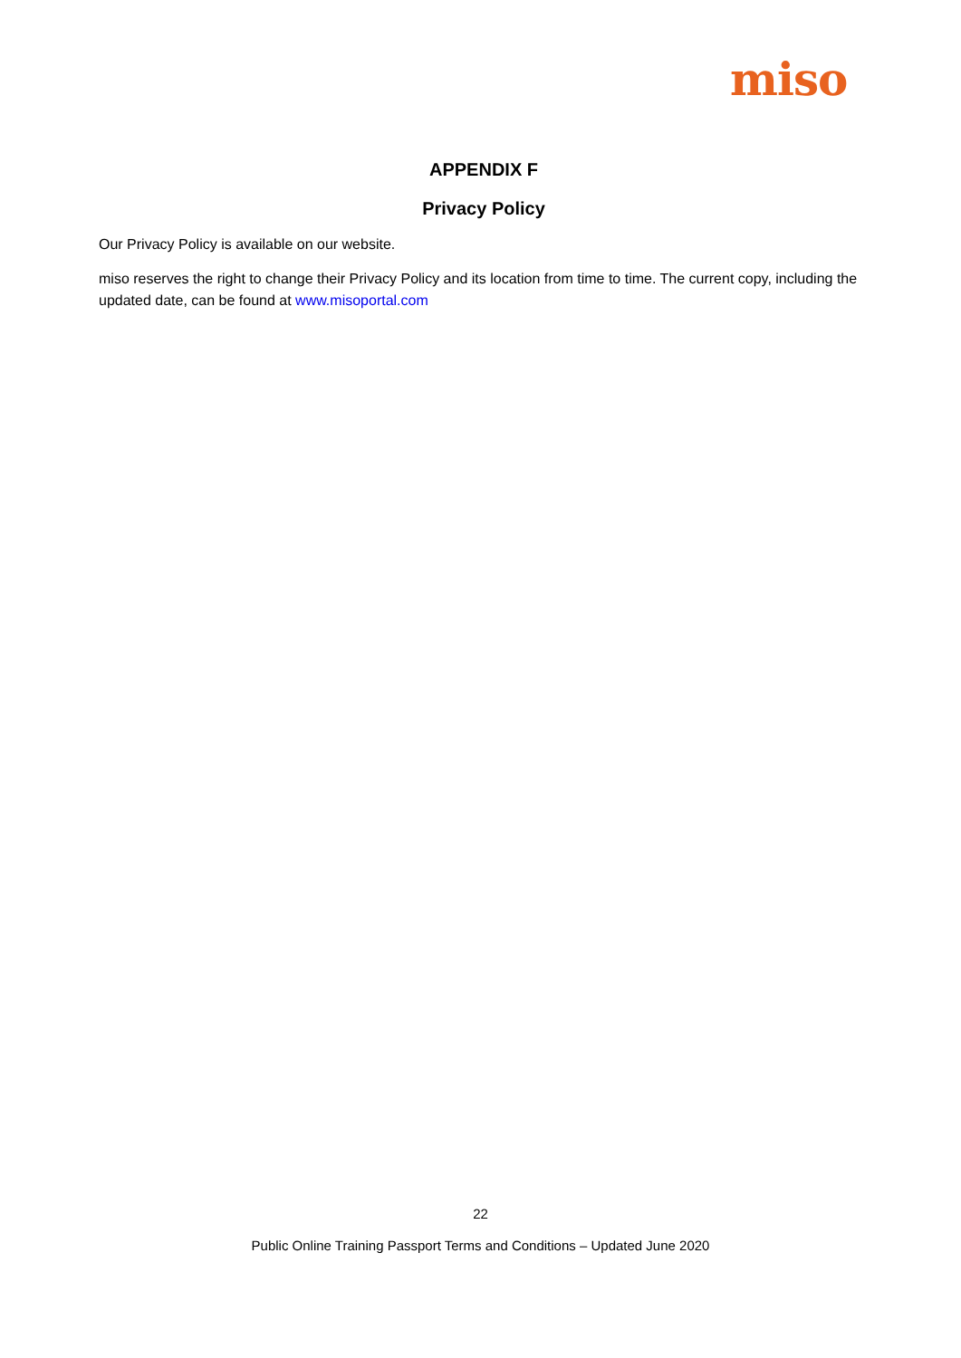miso
APPENDIX F
Privacy Policy
Our Privacy Policy is available on our website.
miso reserves the right to change their Privacy Policy and its location from time to time. The current copy, including the updated date, can be found at www.misoportal.com
22
Public Online Training Passport Terms and Conditions – Updated June 2020